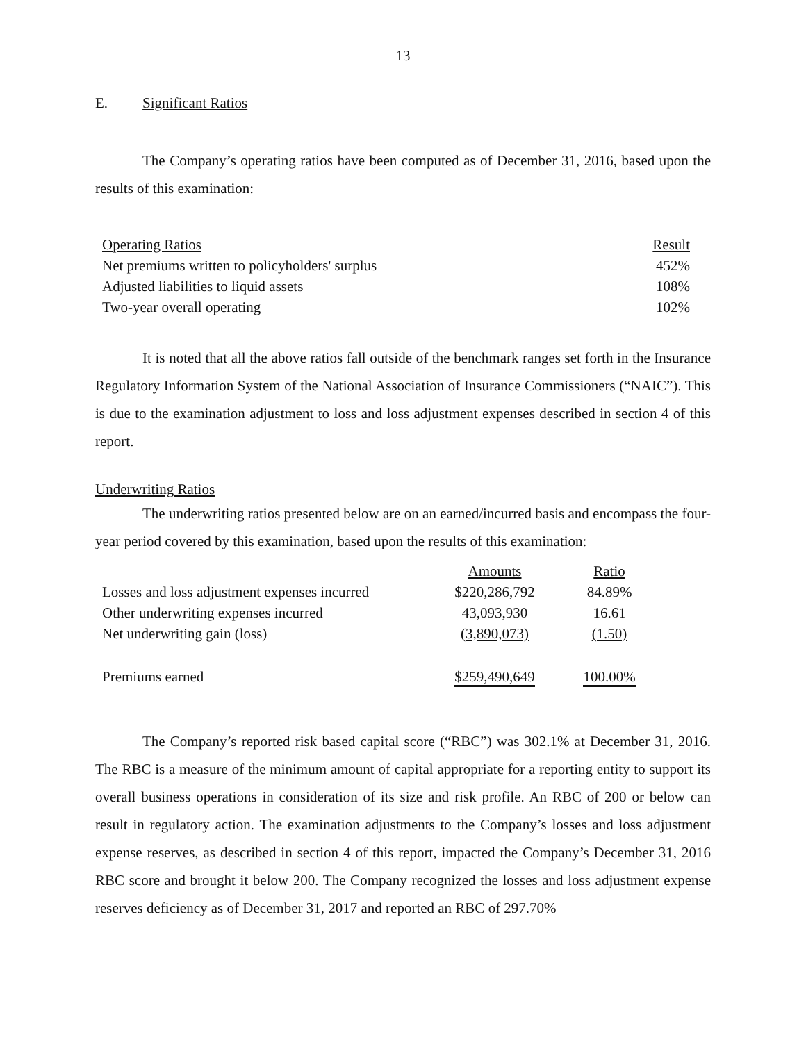13
E. Significant Ratios
The Company’s operating ratios have been computed as of December 31, 2016, based upon the results of this examination:
| Operating Ratios | Result |
| Net premiums written to policyholders' surplus | 452% |
| Adjusted liabilities to liquid assets | 108% |
| Two-year overall operating | 102% |
It is noted that all the above ratios fall outside of the benchmark ranges set forth in the Insurance Regulatory Information System of the National Association of Insurance Commissioners (“NAIC”). This is due to the examination adjustment to loss and loss adjustment expenses described in section 4 of this report.
Underwriting Ratios
The underwriting ratios presented below are on an earned/incurred basis and encompass the four-year period covered by this examination, based upon the results of this examination:
| | Amounts | Ratio |
| Losses and loss adjustment expenses incurred | $220,286,792 | 84.89% |
| Other underwriting expenses incurred | 43,093,930 | 16.61 |
| Net underwriting gain (loss) | (3,890,073) | (1.50) |
| Premiums earned | $259,490,649 | 100.00% |
The Company’s reported risk based capital score (“RBC”) was 302.1% at December 31, 2016. The RBC is a measure of the minimum amount of capital appropriate for a reporting entity to support its overall business operations in consideration of its size and risk profile. An RBC of 200 or below can result in regulatory action. The examination adjustments to the Company’s losses and loss adjustment expense reserves, as described in section 4 of this report, impacted the Company’s December 31, 2016 RBC score and brought it below 200. The Company recognized the losses and loss adjustment expense reserves deficiency as of December 31, 2017 and reported an RBC of 297.70%